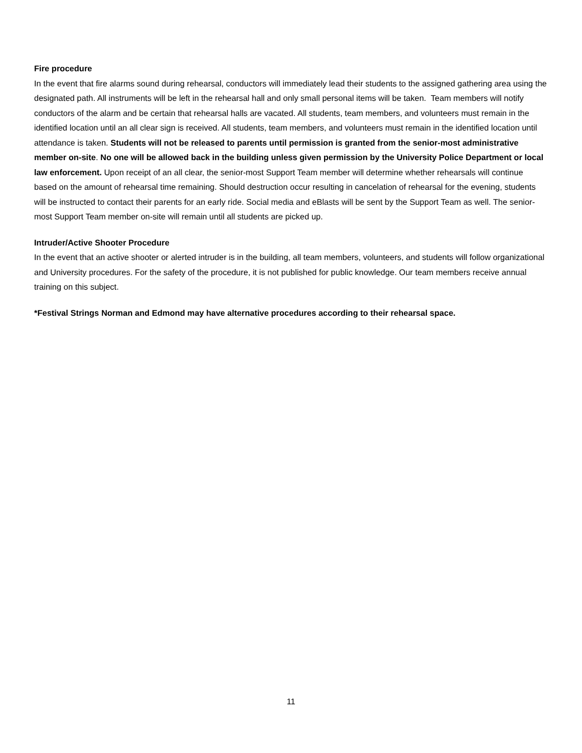Fire procedure
In the event that fire alarms sound during rehearsal, conductors will immediately lead their students to the assigned gathering area using the designated path. All instruments will be left in the rehearsal hall and only small personal items will be taken. Team members will notify conductors of the alarm and be certain that rehearsal halls are vacated. All students, team members, and volunteers must remain in the identified location until an all clear sign is received. All students, team members, and volunteers must remain in the identified location until attendance is taken. Students will not be released to parents until permission is granted from the senior-most administrative member on-site. No one will be allowed back in the building unless given permission by the University Police Department or local law enforcement. Upon receipt of an all clear, the senior-most Support Team member will determine whether rehearsals will continue based on the amount of rehearsal time remaining. Should destruction occur resulting in cancelation of rehearsal for the evening, students will be instructed to contact their parents for an early ride. Social media and eBlasts will be sent by the Support Team as well. The senior-most Support Team member on-site will remain until all students are picked up.
Intruder/Active Shooter Procedure
In the event that an active shooter or alerted intruder is in the building, all team members, volunteers, and students will follow organizational and University procedures. For the safety of the procedure, it is not published for public knowledge. Our team members receive annual training on this subject.
*Festival Strings Norman and Edmond may have alternative procedures according to their rehearsal space.
11